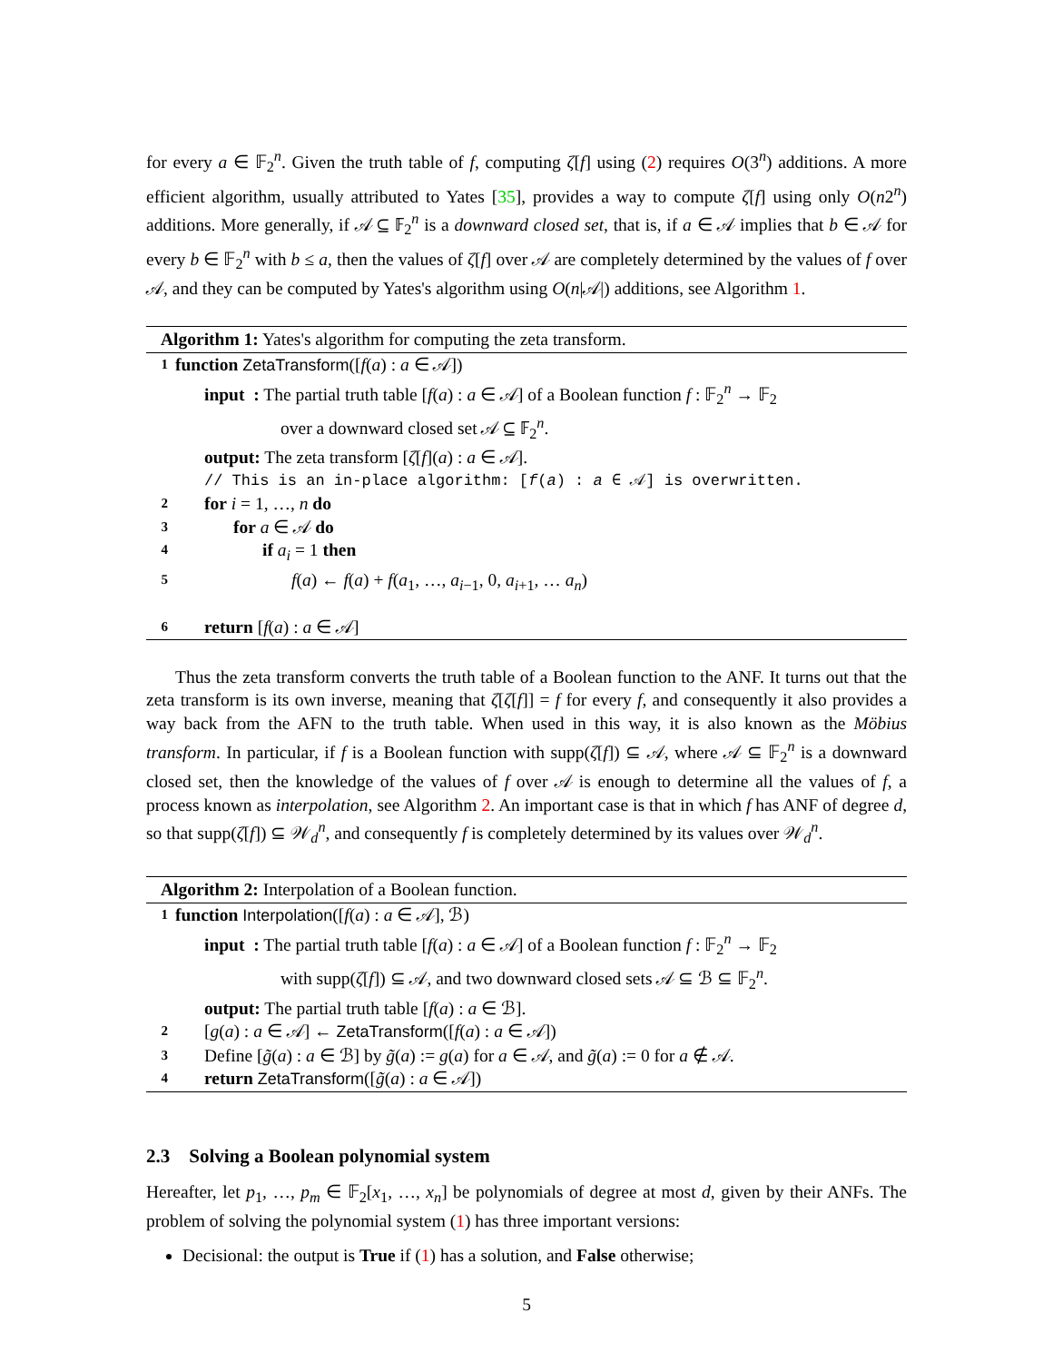for every a ∈ 𝔽<sub>2</sub><sup>n</sup>. Given the truth table of f, computing ζ[f] using (2) requires O(3<sup>n</sup>) additions. A more efficient algorithm, usually attributed to Yates [35], provides a way to compute ζ[f] using only O(n2<sup>n</sup>) additions. More generally, if 𝒜 ⊆ 𝔽<sub>2</sub><sup>n</sup> is a downward closed set, that is, if a ∈ 𝒜 implies that b ∈ 𝒜 for every b ∈ 𝔽<sub>2</sub><sup>n</sup> with b ≤ a, then the values of ζ[f] over 𝒜 are completely determined by the values of f over 𝒜, and they can be computed by Yates's algorithm using O(n|𝒜|) additions, see Algorithm 1.
Algorithm 1: Yates's algorithm for computing the zeta transform.
1 function ZetaTransform([f(a) : a ∈ 𝒜])
input : The partial truth table [f(a) : a ∈ 𝒜] of a Boolean function f : 𝔽<sub>2</sub><sup>n</sup> → 𝔽<sub>2</sub>
over a downward closed set 𝒜 ⊆ 𝔽<sub>2</sub><sup>n</sup>.
output: The zeta transform [ζ[f](a) : a ∈ 𝒜].
// This is an in-place algorithm: [f(a) : a ∈ 𝒜] is overwritten.
2 for i = 1, …, n do
3 for a ∈ 𝒜 do
4 if a<sub>i</sub> = 1 then
5 f(a) ← f(a) + f(a<sub>1</sub>, …, a<sub>i−1</sub>, 0, a<sub>i+1</sub>, … a<sub>n</sub>)
6 return [f(a) : a ∈ 𝒜]
Thus the zeta transform converts the truth table of a Boolean function to the ANF. It turns out that the zeta transform is its own inverse, meaning that ζ[ζ[f]] = f for every f, and consequently it also provides a way back from the AFN to the truth table. When used in this way, it is also known as the Möbius transform. In particular, if f is a Boolean function with supp(ζ[f]) ⊆ 𝒜, where 𝒜 ⊆ 𝔽<sub>2</sub><sup>n</sup> is a downward closed set, then the knowledge of the values of f over 𝒜 is enough to determine all the values of f, a process known as interpolation, see Algorithm 2. An important case is that in which f has ANF of degree d, so that supp(ζ[f]) ⊆ 𝒲<sub>d</sub><sup>n</sup>, and consequently f is completely determined by its values over 𝒲<sub>d</sub><sup>n</sup>.
Algorithm 2: Interpolation of a Boolean function.
1 function Interpolation([f(a) : a ∈ 𝒜], ℬ)
input : The partial truth table [f(a) : a ∈ 𝒜] of a Boolean function f : 𝔽<sub>2</sub><sup>n</sup> → 𝔽<sub>2</sub>
with supp(ζ[f]) ⊆ 𝒜, and two downward closed sets 𝒜 ⊆ ℬ ⊆ 𝔽<sub>2</sub><sup>n</sup>.
output: The partial truth table [f(a) : a ∈ ℬ].
2 [g(a) : a ∈ 𝒜] ← ZetaTransform([f(a) : a ∈ 𝒜])
3 Define [g̃(a) : a ∈ ℬ] by g̃(a) := g(a) for a ∈ 𝒜, and g̃(a) := 0 for a ∉ 𝒜.
4 return ZetaTransform([g̃(a) : a ∈ 𝒜])
2.3 Solving a Boolean polynomial system
Hereafter, let p<sub>1</sub>, …, p<sub>m</sub> ∈ 𝔽<sub>2</sub>[x<sub>1</sub>, …, x<sub>n</sub>] be polynomials of degree at most d, given by their ANFs. The problem of solving the polynomial system (1) has three important versions:
Decisional: the output is True if (1) has a solution, and False otherwise;
5